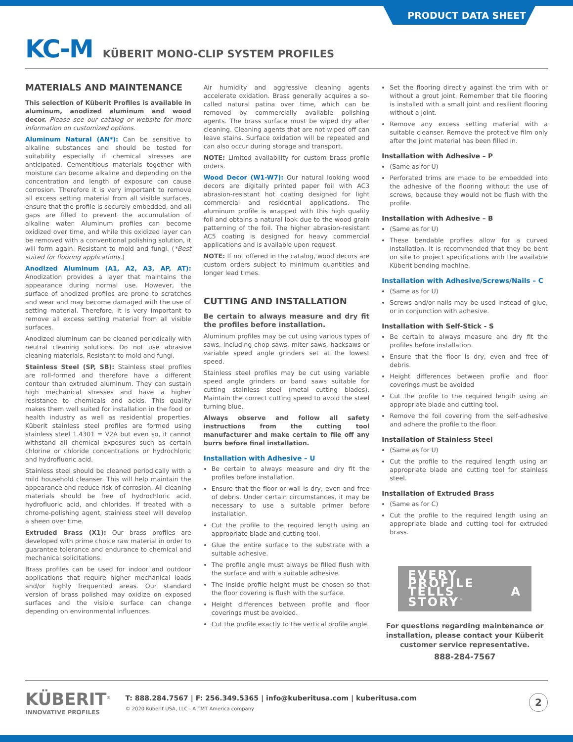PRODUCT DATA SHEET
KC-M KÜBERIT MONO-CLIP SYSTEM PROFILES
MATERIALS AND MAINTENANCE
This selection of Küberit Profiles is available in aluminum, anodized aluminum and wood decor. Please see our catalog or website for more information on customized options.
Aluminum Natural (AN*): Can be sensitive to alkaline substances and should be tested for suitability especially if chemical stresses are anticipated. Cementitious materials together with moisture can become alkaline and depending on the concentration and length of exposure can cause corrosion. Therefore it is very important to remove all excess setting material from all visible surfaces, ensure that the profile is securely embedded, and all gaps are filled to prevent the accumulation of alkaline water. Aluminum profiles can become oxidized over time, and while this oxidized layer can be removed with a conventional polishing solution, it will form again. Resistant to mold and fungi. (*Best suited for flooring applications.)
Anodized Aluminum (A1, A2, A3, AP, AT): Anodization provides a layer that maintains the appearance during normal use. However, the surface of anodized profiles are prone to scratches and wear and may become damaged with the use of setting material. Therefore, it is very important to remove all excess setting material from all visible surfaces.
Anodized aluminum can be cleaned periodically with neutral cleaning solutions. Do not use abrasive cleaning materials. Resistant to mold and fungi.
Stainless Steel (SP, SB): Stainless steel profiles are roll-formed and therefore have a different contour than extruded aluminum. They can sustain high mechanical stresses and have a higher resistance to chemicals and acids. This quality makes them well suited for installation in the food or health industry as well as residential properties. Küberit stainless steel profiles are formed using stainless steel 1.4301 = V2A but even so, it cannot withstand all chemical exposures such as certain chlorine or chloride concentrations or hydrochloric and hydrofluoric acid.
Stainless steel should be cleaned periodically with a mild household cleanser. This will help maintain the appearance and reduce risk of corrosion. All cleaning materials should be free of hydrochloric acid, hydrofluoric acid, and chlorides. If treated with a chrome-polishing agent, stainless steel will develop a sheen over time.
Extruded Brass (X1): Our brass profiles are developed with prime choice raw material in order to guarantee tolerance and endurance to chemical and mechanical solicitations.
Brass profiles can be used for indoor and outdoor applications that require higher mechanical loads and/or highly frequented areas. Our standard version of brass polished may oxidize on exposed surfaces and the visible surface can change depending on environmental influences.
Air humidity and aggressive cleaning agents accelerate oxidation. Brass generally acquires a so-called natural patina over time, which can be removed by commercially available polishing agents. The brass surface must be wiped dry after cleaning. Cleaning agents that are not wiped off can leave stains. Surface oxidation will be repeated and can also occur during storage and transport.
NOTE: Limited availability for custom brass profile orders.
Wood Decor (W1-W7): Our natural looking wood decors are digitally printed paper foil with AC3 abrasion-resistant hot coating designed for light commercial and residential applications. The aluminum profile is wrapped with this high quality foil and obtains a natural look due to the wood grain patterning of the foil. The higher abrasion-resistant AC5 coating is designed for heavy commercial applications and is available upon request.
NOTE: If not offered in the catalog, wood decors are custom orders subject to minimum quantities and longer lead times.
CUTTING AND INSTALLATION
Be certain to always measure and dry fit the profiles before installation.
Aluminum profiles may be cut using various types of saws, including chop saws, miter saws, hacksaws or variable speed angle grinders set at the lowest speed.
Stainless steel profiles may be cut using variable speed angle grinders or band saws suitable for cutting stainless steel (metal cutting blades). Maintain the correct cutting speed to avoid the steel turning blue.
Always observe and follow all safety instructions from the cutting tool manufacturer and make certain to file off any burrs before final installation.
Installation with Adhesive – U
Be certain to always measure and dry fit the profiles before installation.
Ensure that the floor or wall is dry, even and free of debris. Under certain circumstances, it may be necessary to use a suitable primer before installation.
Cut the profile to the required length using an appropriate blade and cutting tool.
Glue the entire surface to the substrate with a suitable adhesive.
The profile angle must always be filled flush with the surface and with a suitable adhesive.
The inside profile height must be chosen so that the floor covering is flush with the surface.
Height differences between profile and floor coverings must be avoided.
Cut the profile exactly to the vertical profile angle.
Set the flooring directly against the trim with or without a grout joint. Remember that tile flooring is installed with a small joint and resilient flooring without a joint.
Remove any excess setting material with a suitable cleanser. Remove the protective film only after the joint material has been filled in.
Installation with Adhesive – P
(Same as for U)
Perforated trims are made to be embedded into the adhesive of the flooring without the use of screws, because they would not be flush with the profile.
Installation with Adhesive – B
(Same as for U)
These bendable profiles allow for a curved installation. It is recommended that they be bent on site to project specifications with the available Küberit bending machine.
Installation with Adhesive/Screws/Nails – C
(Same as for U)
Screws and/or nails may be used instead of glue, or in conjunction with adhesive.
Installation with Self-Stick - S
Be certain to always measure and dry fit the profiles before installation.
Ensure that the floor is dry, even and free of debris.
Height differences between profile and floor coverings must be avoided
Cut the profile to the required length using an appropriate blade and cutting tool.
Remove the foil covering from the self-adhesive and adhere the profile to the floor.
Installation of Stainless Steel
(Same as for U)
Cut the profile to the required length using an appropriate blade and cutting tool for stainless steel.
Installation of Extruded Brass
(Same as for C)
Cut the profile to the required length using an appropriate blade and cutting tool for extruded brass.
EVERY PROFILE TELLS A STORY<sup>™</sup>
For questions regarding maintenance or installation, please contact your Küberit customer service representative.
888-284-7567
KÜBERIT<sup>®</sup>
INNOVATIVE PROFILES
T: 888.284.7567 | F: 256.349.5365 | info@kuberitusa.com | kuberitusa.com
© 2020 Küberit USA, LLC - A TMT America company
2